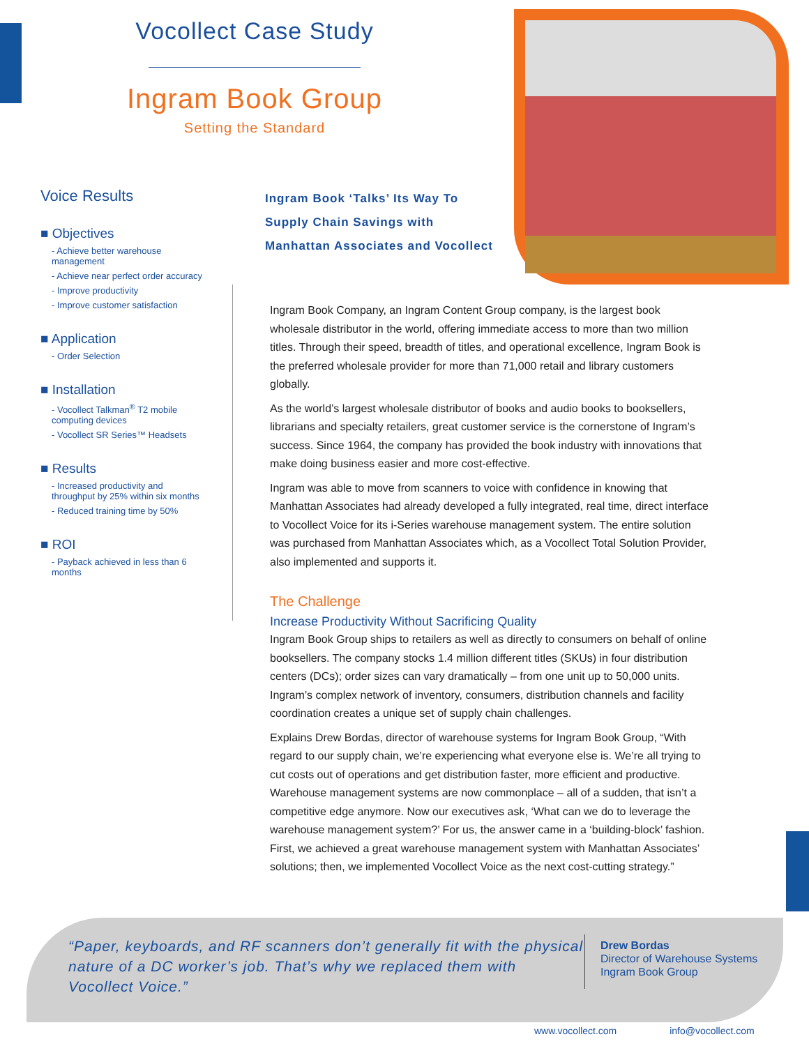Vocollect Case Study
Ingram Book Group
Setting the Standard
Voice Results
■ Objectives
- Achieve better warehouse management
- Achieve near perfect order accuracy
- Improve productivity
- Improve customer satisfaction
■ Application
- Order Selection
■ Installation
- Vocollect Talkman<sup>®</sup> T2 mobile computing devices
- Vocollect SR Series™ Headsets
■ Results
- Increased productivity and throughput by 25% within six months
- Reduced training time by 50%
■ ROI
- Payback achieved in less than 6 months
Ingram Book ‘Talks’ Its Way To Supply Chain Savings with Manhattan Associates and Vocollect
Ingram Book Company, an Ingram Content Group company, is the largest book wholesale distributor in the world, offering immediate access to more than two million titles. Through their speed, breadth of titles, and operational excellence, Ingram Book is the preferred wholesale provider for more than 71,000 retail and library customers globally.
As the world’s largest wholesale distributor of books and audio books to booksellers, librarians and specialty retailers, great customer service is the cornerstone of Ingram’s success. Since 1964, the company has provided the book industry with innovations that make doing business easier and more cost-effective.
Ingram was able to move from scanners to voice with confidence in knowing that Manhattan Associates had already developed a fully integrated, real time, direct interface to Vocollect Voice for its i-Series warehouse management system. The entire solution was purchased from Manhattan Associates which, as a Vocollect Total Solution Provider, also implemented and supports it.
The Challenge
Increase Productivity Without Sacrificing Quality
Ingram Book Group ships to retailers as well as directly to consumers on behalf of online booksellers. The company stocks 1.4 million different titles (SKUs) in four distribution centers (DCs); order sizes can vary dramatically – from one unit up to 50,000 units. Ingram’s complex network of inventory, consumers, distribution channels and facility coordination creates a unique set of supply chain challenges.
Explains Drew Bordas, director of warehouse systems for Ingram Book Group, “With regard to our supply chain, we’re experiencing what everyone else is. We’re all trying to cut costs out of operations and get distribution faster, more efficient and productive. Warehouse management systems are now commonplace – all of a sudden, that isn’t a competitive edge anymore. Now our executives ask, ‘What can we do to leverage the warehouse management system?’ For us, the answer came in a ‘building-block’ fashion. First, we achieved a great warehouse management system with Manhattan Associates’ solutions; then, we implemented Vocollect Voice as the next cost-cutting strategy.”
“Paper, keyboards, and RF scanners don’t generally fit with the physical nature of a DC worker’s job. That’s why we replaced them with Vocollect Voice.”
Drew Bordas
Director of Warehouse Systems
Ingram Book Group
www.vocollect.com info@vocollect.com